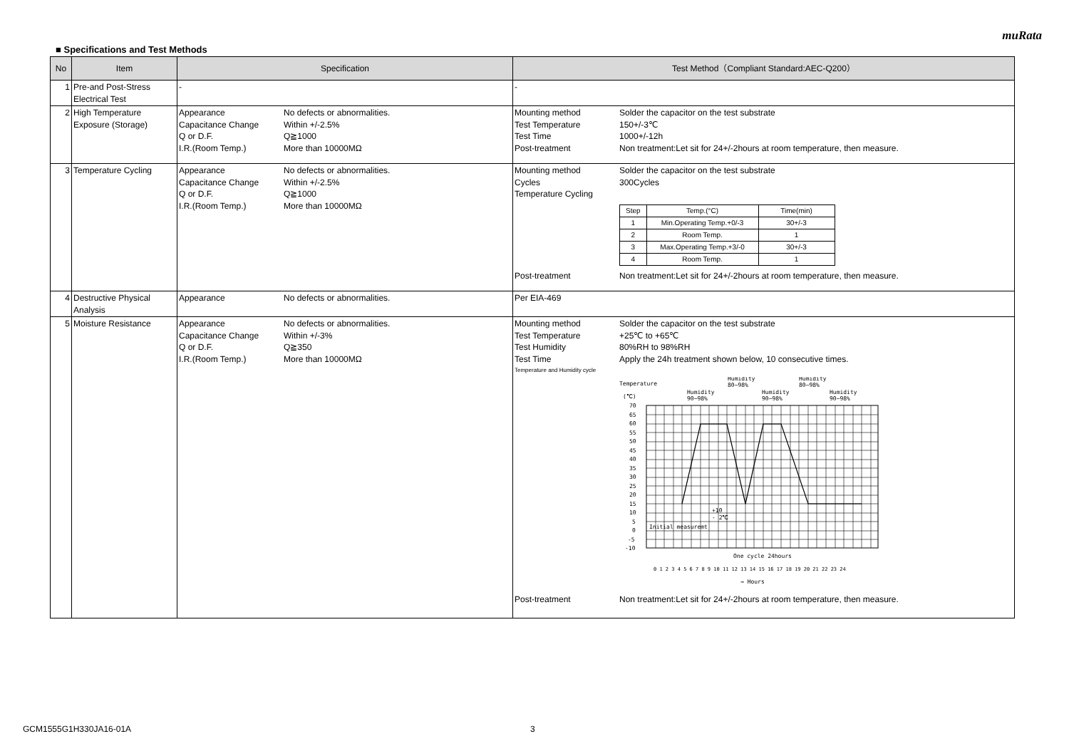muRata
■ Specifications and Test Methods
| No | Item | Specification | Test Method（Compliant Standard:AEC-Q200） |
| --- | --- | --- | --- |
| 1 | Pre-and Post-Stress Electrical Test | - | - |
| 2 | High Temperature Exposure (Storage) | Appearance No defects or abnormalities. Capacitance Change Within +/-2.5% Q or D.F. Q≧1000 I.R.(Room Temp.) More than 10000MΩ | Mounting method Solder the capacitor on the test substrate Test Temperature 150+/-3℃ Test Time 1000+/-12h Post-treatment Non treatment:Let sit for 24+/-2hours at room temperature, then measure. |
| 3 | Temperature Cycling | Appearance No defects or abnormalities. Capacitance Change Within +/-2.5% Q or D.F. Q≧1000 I.R.(Room Temp.) More than 10000MΩ | Mounting method Solder the capacitor on the test substrate Cycles 300Cycles Temperature Cycling / Step / Temp.(°C) / Time(min) / / 1 / Min.Operating Temp.+0/-3 / 30+/-3 / / 2 / Room Temp. / 1 / / 3 / Max.Operating Temp.+3/-0 / 30+/-3 / / 4 / Room Temp. / 1 / Post-treatment Non treatment:Let sit for 24+/-2hours at room temperature, then measure. |
| 4 | Destructive Physical Analysis | Appearance No defects or abnormalities. | Per EIA-469 |
| 5 | Moisture Resistance | Appearance No defects or abnormalities. Capacitance Change Within +/-3% Q or D.F. Q≧350 I.R.(Room Temp.) More than 10000MΩ | Mounting method Solder the capacitor on the test substrate Test Temperature +25℃ to +65℃ Test Humidity 80%RH to 98%RH Test Time Apply the 24h treatment shown below, 10 consecutive times. Temperature and Humidity cycle Temperature (℃) Humidity 90~98% Humidity 80~98% Humidity 90~98% Humidity 80~98% Humidity 90~98% 70 65 60 55 50 45 40 35 30 25 20 15 10 5 0 -5 -10 +10 - 2℃ Initial measuremt One cycle 24hours 0 1 2 3 4 5 6 7 8 9 10 11 12 13 14 15 16 17 18 19 20 21 22 23 24 → Hours Post-treatment Non treatment:Let sit for 24+/-2hours at room temperature, then measure. |
GCM1555G1H330JA16-01A 3